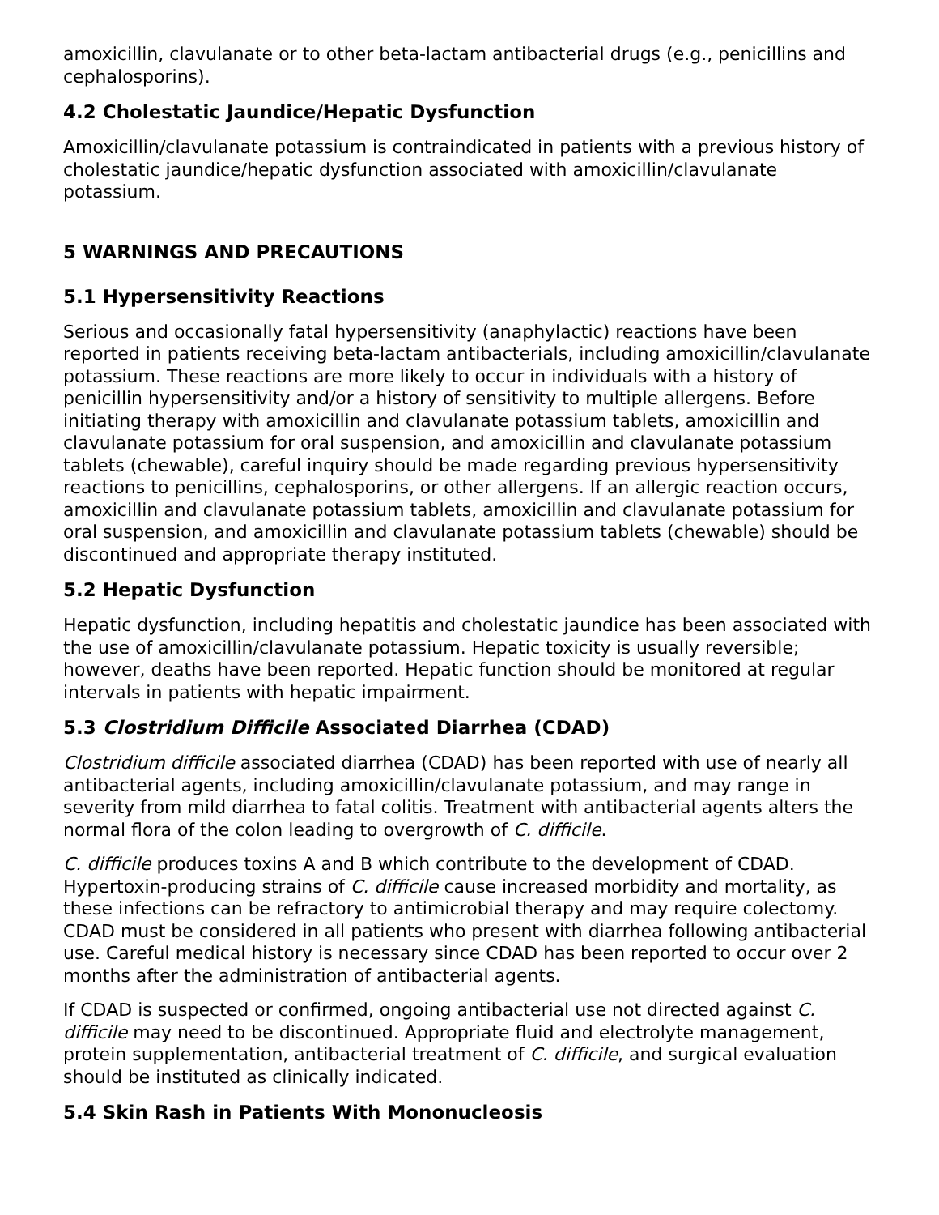amoxicillin, clavulanate or to other beta-lactam antibacterial drugs (e.g., penicillins and cephalosporins).
4.2 Cholestatic Jaundice/Hepatic Dysfunction
Amoxicillin/clavulanate potassium is contraindicated in patients with a previous history of cholestatic jaundice/hepatic dysfunction associated with amoxicillin/clavulanate potassium.
5 WARNINGS AND PRECAUTIONS
5.1 Hypersensitivity Reactions
Serious and occasionally fatal hypersensitivity (anaphylactic) reactions have been reported in patients receiving beta-lactam antibacterials, including amoxicillin/clavulanate potassium. These reactions are more likely to occur in individuals with a history of penicillin hypersensitivity and/or a history of sensitivity to multiple allergens. Before initiating therapy with amoxicillin and clavulanate potassium tablets, amoxicillin and clavulanate potassium for oral suspension, and amoxicillin and clavulanate potassium tablets (chewable), careful inquiry should be made regarding previous hypersensitivity reactions to penicillins, cephalosporins, or other allergens. If an allergic reaction occurs, amoxicillin and clavulanate potassium tablets, amoxicillin and clavulanate potassium for oral suspension, and amoxicillin and clavulanate potassium tablets (chewable) should be discontinued and appropriate therapy instituted.
5.2 Hepatic Dysfunction
Hepatic dysfunction, including hepatitis and cholestatic jaundice has been associated with the use of amoxicillin/clavulanate potassium. Hepatic toxicity is usually reversible; however, deaths have been reported. Hepatic function should be monitored at regular intervals in patients with hepatic impairment.
5.3 Clostridium Difficile Associated Diarrhea (CDAD)
Clostridium difficile associated diarrhea (CDAD) has been reported with use of nearly all antibacterial agents, including amoxicillin/clavulanate potassium, and may range in severity from mild diarrhea to fatal colitis. Treatment with antibacterial agents alters the normal flora of the colon leading to overgrowth of C. difficile.
C. difficile produces toxins A and B which contribute to the development of CDAD. Hypertoxin-producing strains of C. difficile cause increased morbidity and mortality, as these infections can be refractory to antimicrobial therapy and may require colectomy. CDAD must be considered in all patients who present with diarrhea following antibacterial use. Careful medical history is necessary since CDAD has been reported to occur over 2 months after the administration of antibacterial agents.
If CDAD is suspected or confirmed, ongoing antibacterial use not directed against C. difficile may need to be discontinued. Appropriate fluid and electrolyte management, protein supplementation, antibacterial treatment of C. difficile, and surgical evaluation should be instituted as clinically indicated.
5.4 Skin Rash in Patients With Mononucleosis